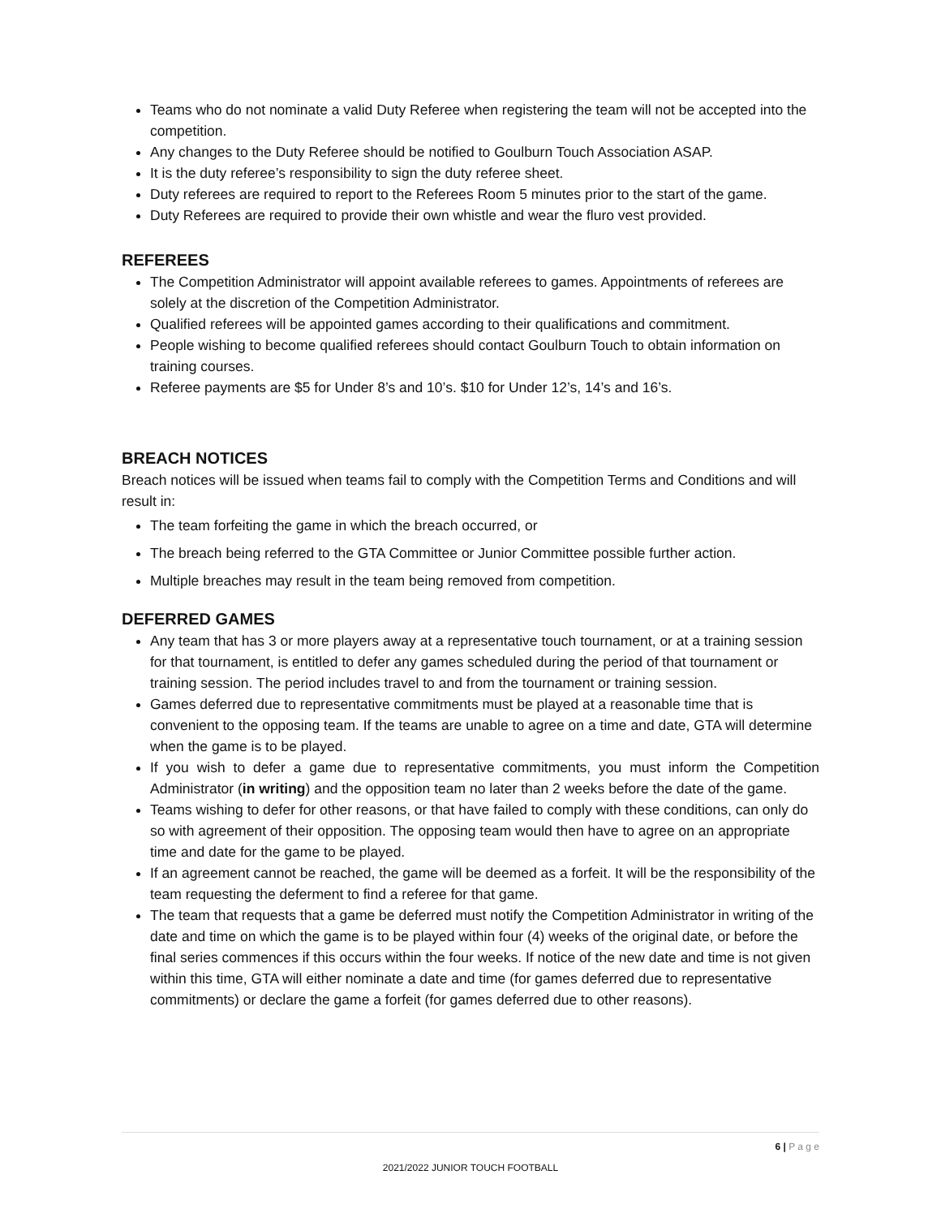Teams who do not nominate a valid Duty Referee when registering the team will not be accepted into the competition.
Any changes to the Duty Referee should be notified to Goulburn Touch Association ASAP.
It is the duty referee’s responsibility to sign the duty referee sheet.
Duty referees are required to report to the Referees Room 5 minutes prior to the start of the game.
Duty Referees are required to provide their own whistle and wear the fluro vest provided.
REFEREES
The Competition Administrator will appoint available referees to games. Appointments of referees are solely at the discretion of the Competition Administrator.
Qualified referees will be appointed games according to their qualifications and commitment.
People wishing to become qualified referees should contact Goulburn Touch to obtain information on training courses.
Referee payments are $5 for Under 8’s and 10’s. $10 for Under 12’s, 14’s and 16’s.
BREACH NOTICES
Breach notices will be issued when teams fail to comply with the Competition Terms and Conditions and will result in:
The team forfeiting the game in which the breach occurred, or
The breach being referred to the GTA Committee or Junior Committee possible further action.
Multiple breaches may result in the team being removed from competition.
DEFERRED GAMES
Any team that has 3 or more players away at a representative touch tournament, or at a training session for that tournament, is entitled to defer any games scheduled during the period of that tournament or training session. The period includes travel to and from the tournament or training session.
Games deferred due to representative commitments must be played at a reasonable time that is convenient to the opposing team. If the teams are unable to agree on a time and date, GTA will determine when the game is to be played.
If you wish to defer a game due to representative commitments, you must inform the Competition Administrator (in writing) and the opposition team no later than 2 weeks before the date of the game.
Teams wishing to defer for other reasons, or that have failed to comply with these conditions, can only do so with agreement of their opposition. The opposing team would then have to agree on an appropriate time and date for the game to be played.
If an agreement cannot be reached, the game will be deemed as a forfeit. It will be the responsibility of the team requesting the deferment to find a referee for that game.
The team that requests that a game be deferred must notify the Competition Administrator in writing of the date and time on which the game is to be played within four (4) weeks of the original date, or before the final series commences if this occurs within the four weeks. If notice of the new date and time is not given within this time, GTA will either nominate a date and time (for games deferred due to representative commitments) or declare the game a forfeit (for games deferred due to other reasons).
6 | P a g e
2021/2022 JUNIOR TOUCH FOOTBALL